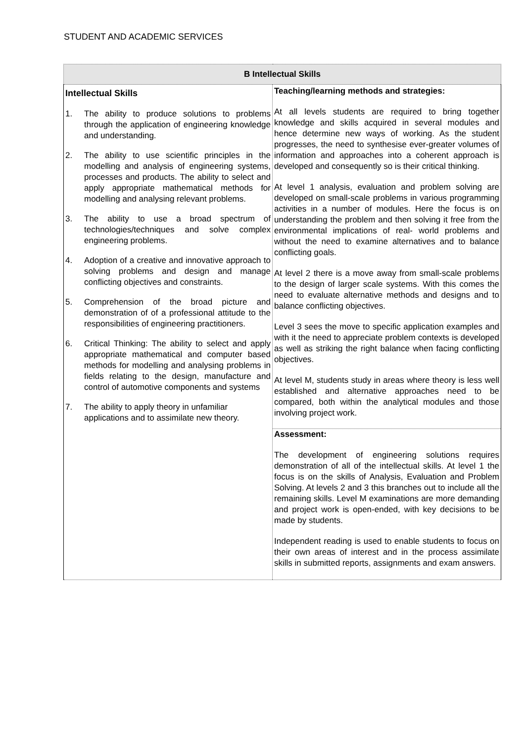STUDENT AND ACADEMIC SERVICES
| B Intellectual Skills | |
| --- | --- |
| Intellectual Skills 1. The ability to produce solutions to problems through the application of engineering knowledge and understanding. 2. The ability to use scientific principles in the modelling and analysis of engineering systems, processes and products. The ability to select and apply appropriate mathematical methods for modelling and analysing relevant problems. 3. The ability to use a broad spectrum of technologies/techniques and solve complex engineering problems. 4. Adoption of a creative and innovative approach to solving problems and design and manage conflicting objectives and constraints. 5. Comprehension of the broad picture and demonstration of of a professional attitude to the responsibilities of engineering practitioners. 6. Critical Thinking: The ability to select and apply appropriate mathematical and computer based methods for modelling and analysing problems in fields relating to the design, manufacture and control of automotive components and systems 7. The ability to apply theory in unfamiliar applications and to assimilate new theory. | Teaching/learning methods and strategies: At all levels students are required to bring together knowledge and skills acquired in several modules and hence determine new ways of working. As the student progresses, the need to synthesise ever-greater volumes of information and approaches into a coherent approach is developed and consequently so is their critical thinking. At level 1 analysis, evaluation and problem solving are developed on small-scale problems in various programming activities in a number of modules. Here the focus is on understanding the problem and then solving it free from the environmental implications of real- world problems and without the need to examine alternatives and to balance conflicting goals. At level 2 there is a move away from small-scale problems to the design of larger scale systems. With this comes the need to evaluate alternative methods and designs and to balance conflicting objectives. Level 3 sees the move to specific application examples and with it the need to appreciate problem contexts is developed as well as striking the right balance when facing conflicting objectives. At level M, students study in areas where theory is less well established and alternative approaches need to be compared, both within the analytical modules and those involving project work. Assessment: The development of engineering solutions requires demonstration of all of the intellectual skills. At level 1 the focus is on the skills of Analysis, Evaluation and Problem Solving. At levels 2 and 3 this branches out to include all the remaining skills. Level M examinations are more demanding and project work is open-ended, with key decisions to be made by students. Independent reading is used to enable students to focus on their own areas of interest and in the process assimilate skills in submitted reports, assignments and exam answers. |